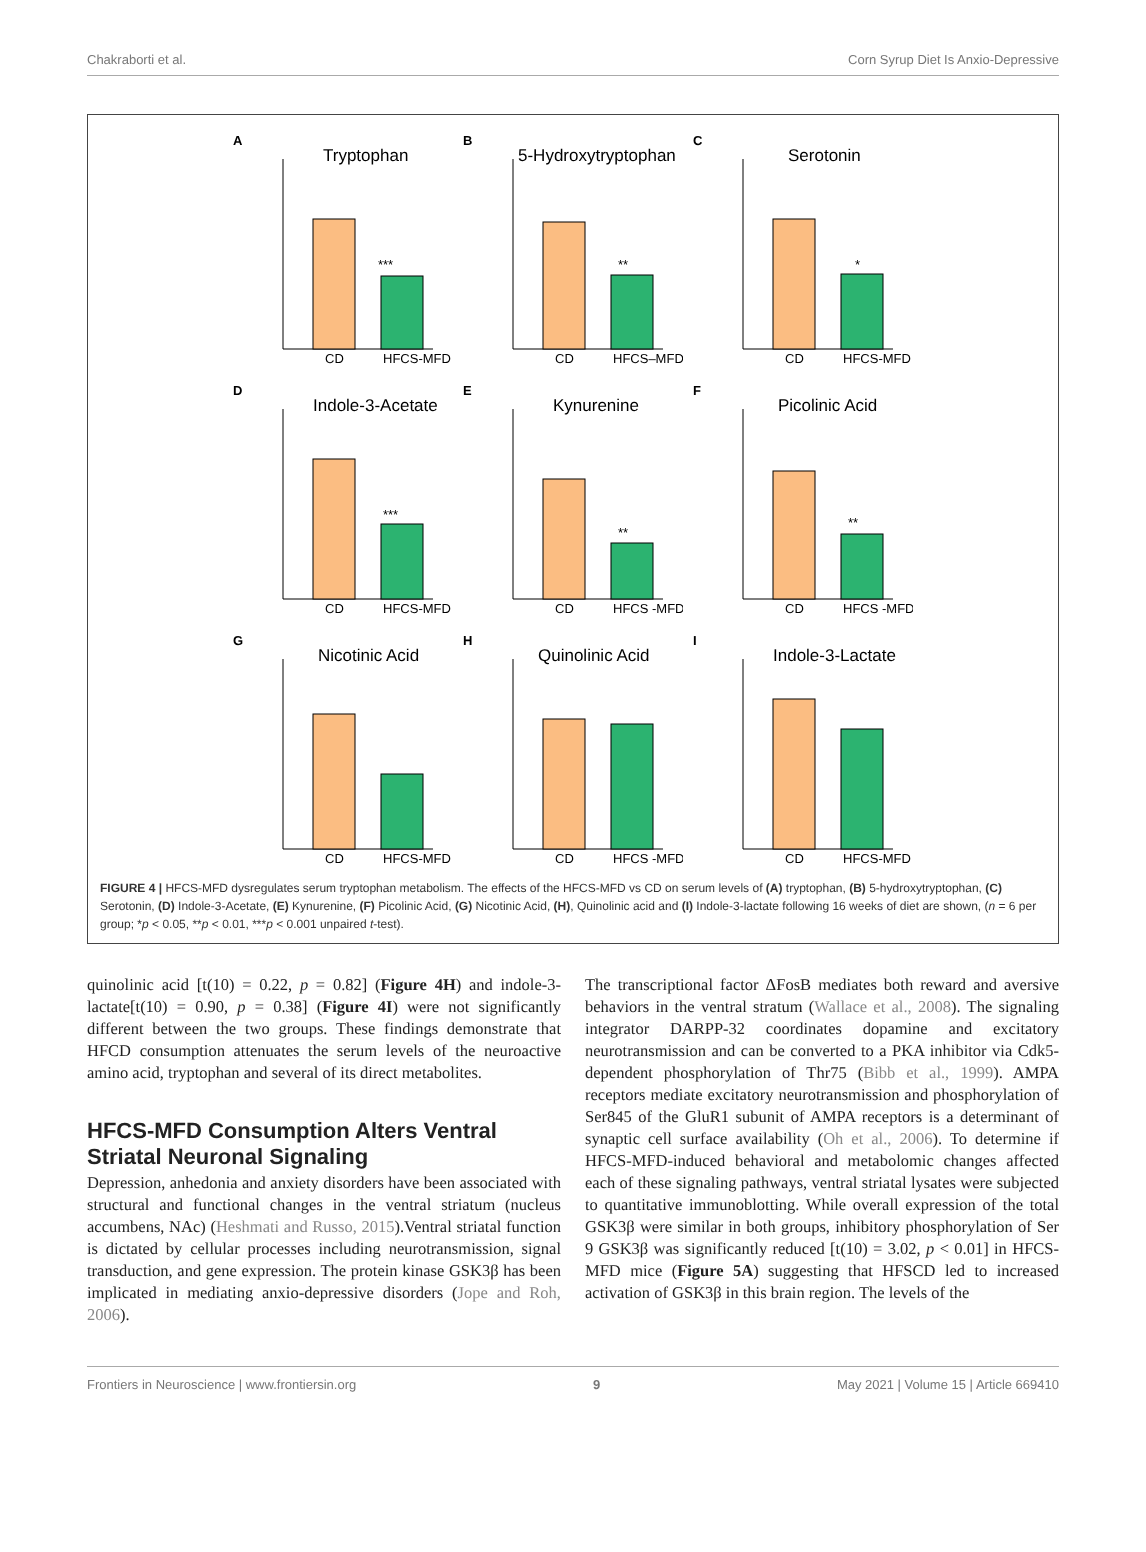Chakraborti et al. Corn Syrup Diet Is Anxio-Depressive
A
Tryptophan
***
CD
HFCS-MFD
B
5-Hydroxytryptophan
**
CD
HFCS–MFD
C
Serotonin
*
CD
HFCS-MFD
D
Indole-3-Acetate
***
CD
HFCS-MFD
E
Kynurenine
**
CD
HFCS -MFD
F
Picolinic Acid
**
CD
HFCS -MFD
G
Nicotinic Acid
CD
HFCS-MFD
H
Quinolinic Acid
CD
HFCS -MFD
I
Indole-3-Lactate
CD
HFCS-MFD
FIGURE 4 | HFCS-MFD dysregulates serum tryptophan metabolism. The effects of the HFCS-MFD vs CD on serum levels of (A) tryptophan, (B) 5-hydroxytryptophan, (C) Serotonin, (D) Indole-3-Acetate, (E) Kynurenine, (F) Picolinic Acid, (G) Nicotinic Acid, (H), Quinolinic acid and (I) Indole-3-lactate following 16 weeks of diet are shown, (n = 6 per group; *p < 0.05, **p < 0.01, ***p < 0.001 unpaired t-test).
quinolinic acid [t(10) = 0.22, p = 0.82] (Figure 4H) and indole-3-lactate[t(10) = 0.90, p = 0.38] (Figure 4I) were not significantly different between the two groups. These findings demonstrate that HFCD consumption attenuates the serum levels of the neuroactive amino acid, tryptophan and several of its direct metabolites.
HFCS-MFD Consumption Alters Ventral Striatal Neuronal Signaling
Depression, anhedonia and anxiety disorders have been associated with structural and functional changes in the ventral striatum (nucleus accumbens, NAc) (Heshmati and Russo, 2015).Ventral striatal function is dictated by cellular processes including neurotransmission, signal transduction, and gene expression. The protein kinase GSK3β has been implicated in mediating anxio-depressive disorders (Jope and Roh, 2006).
The transcriptional factor ΔFosB mediates both reward and aversive behaviors in the ventral stratum (Wallace et al., 2008). The signaling integrator DARPP-32 coordinates dopamine and excitatory neurotransmission and can be converted to a PKA inhibitor via Cdk5-dependent phosphorylation of Thr75 (Bibb et al., 1999). AMPA receptors mediate excitatory neurotransmission and phosphorylation of Ser845 of the GluR1 subunit of AMPA receptors is a determinant of synaptic cell surface availability (Oh et al., 2006). To determine if HFCS-MFD-induced behavioral and metabolomic changes affected each of these signaling pathways, ventral striatal lysates were subjected to quantitative immunoblotting. While overall expression of the total GSK3β were similar in both groups, inhibitory phosphorylation of Ser 9 GSK3β was significantly reduced [t(10) = 3.02, p < 0.01] in HFCS-MFD mice (Figure 5A) suggesting that HFSCD led to increased activation of GSK3β in this brain region. The levels of the
Frontiers in Neuroscience | www.frontiersin.org 9 May 2021 | Volume 15 | Article 669410